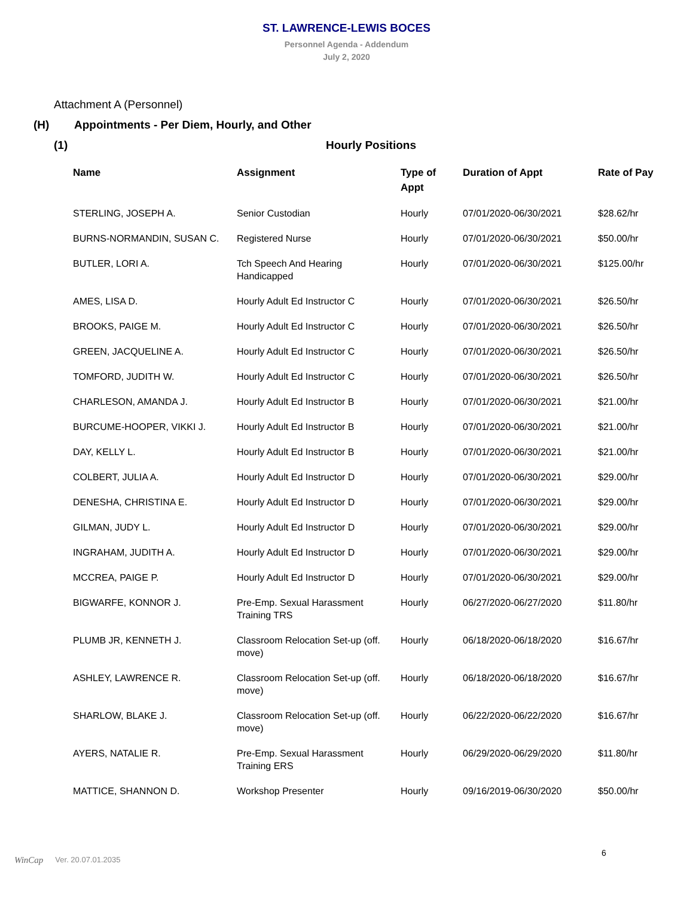ST. LAWRENCE-LEWIS BOCES
Personnel Agenda - Addendum
July 2, 2020
Attachment A (Personnel)
(H) Appointments - Per Diem, Hourly, and Other
(1) Hourly Positions
| Name | Assignment | Type of Appt | Duration of Appt | Rate of Pay |
| --- | --- | --- | --- | --- |
| STERLING, JOSEPH A. | Senior Custodian | Hourly | 07/01/2020-06/30/2021 | $28.62/hr |
| BURNS-NORMANDIN, SUSAN C. | Registered Nurse | Hourly | 07/01/2020-06/30/2021 | $50.00/hr |
| BUTLER, LORI A. | Tch Speech And Hearing Handicapped | Hourly | 07/01/2020-06/30/2021 | $125.00/hr |
| AMES, LISA D. | Hourly Adult Ed Instructor C | Hourly | 07/01/2020-06/30/2021 | $26.50/hr |
| BROOKS, PAIGE M. | Hourly Adult Ed Instructor C | Hourly | 07/01/2020-06/30/2021 | $26.50/hr |
| GREEN, JACQUELINE A. | Hourly Adult Ed Instructor C | Hourly | 07/01/2020-06/30/2021 | $26.50/hr |
| TOMFORD, JUDITH W. | Hourly Adult Ed Instructor C | Hourly | 07/01/2020-06/30/2021 | $26.50/hr |
| CHARLESON, AMANDA J. | Hourly Adult Ed Instructor B | Hourly | 07/01/2020-06/30/2021 | $21.00/hr |
| BURCUME-HOOPER, VIKKI J. | Hourly Adult Ed Instructor B | Hourly | 07/01/2020-06/30/2021 | $21.00/hr |
| DAY, KELLY L. | Hourly Adult Ed Instructor B | Hourly | 07/01/2020-06/30/2021 | $21.00/hr |
| COLBERT, JULIA A. | Hourly Adult Ed Instructor D | Hourly | 07/01/2020-06/30/2021 | $29.00/hr |
| DENESHA, CHRISTINA E. | Hourly Adult Ed Instructor D | Hourly | 07/01/2020-06/30/2021 | $29.00/hr |
| GILMAN, JUDY L. | Hourly Adult Ed Instructor D | Hourly | 07/01/2020-06/30/2021 | $29.00/hr |
| INGRAHAM, JUDITH A. | Hourly Adult Ed Instructor D | Hourly | 07/01/2020-06/30/2021 | $29.00/hr |
| MCCREA, PAIGE P. | Hourly Adult Ed Instructor D | Hourly | 07/01/2020-06/30/2021 | $29.00/hr |
| BIGWARFE, KONNOR J. | Pre-Emp. Sexual Harassment Training TRS | Hourly | 06/27/2020-06/27/2020 | $11.80/hr |
| PLUMB JR, KENNETH J. | Classroom Relocation Set-up (off. move) | Hourly | 06/18/2020-06/18/2020 | $16.67/hr |
| ASHLEY, LAWRENCE R. | Classroom Relocation Set-up (off. move) | Hourly | 06/18/2020-06/18/2020 | $16.67/hr |
| SHARLOW, BLAKE J. | Classroom Relocation Set-up (off. move) | Hourly | 06/22/2020-06/22/2020 | $16.67/hr |
| AYERS, NATALIE R. | Pre-Emp. Sexual Harassment Training ERS | Hourly | 06/29/2020-06/29/2020 | $11.80/hr |
| MATTICE, SHANNON D. | Workshop Presenter | Hourly | 09/16/2019-06/30/2020 | $50.00/hr |
WinCap Ver. 20.07.01.2035
6